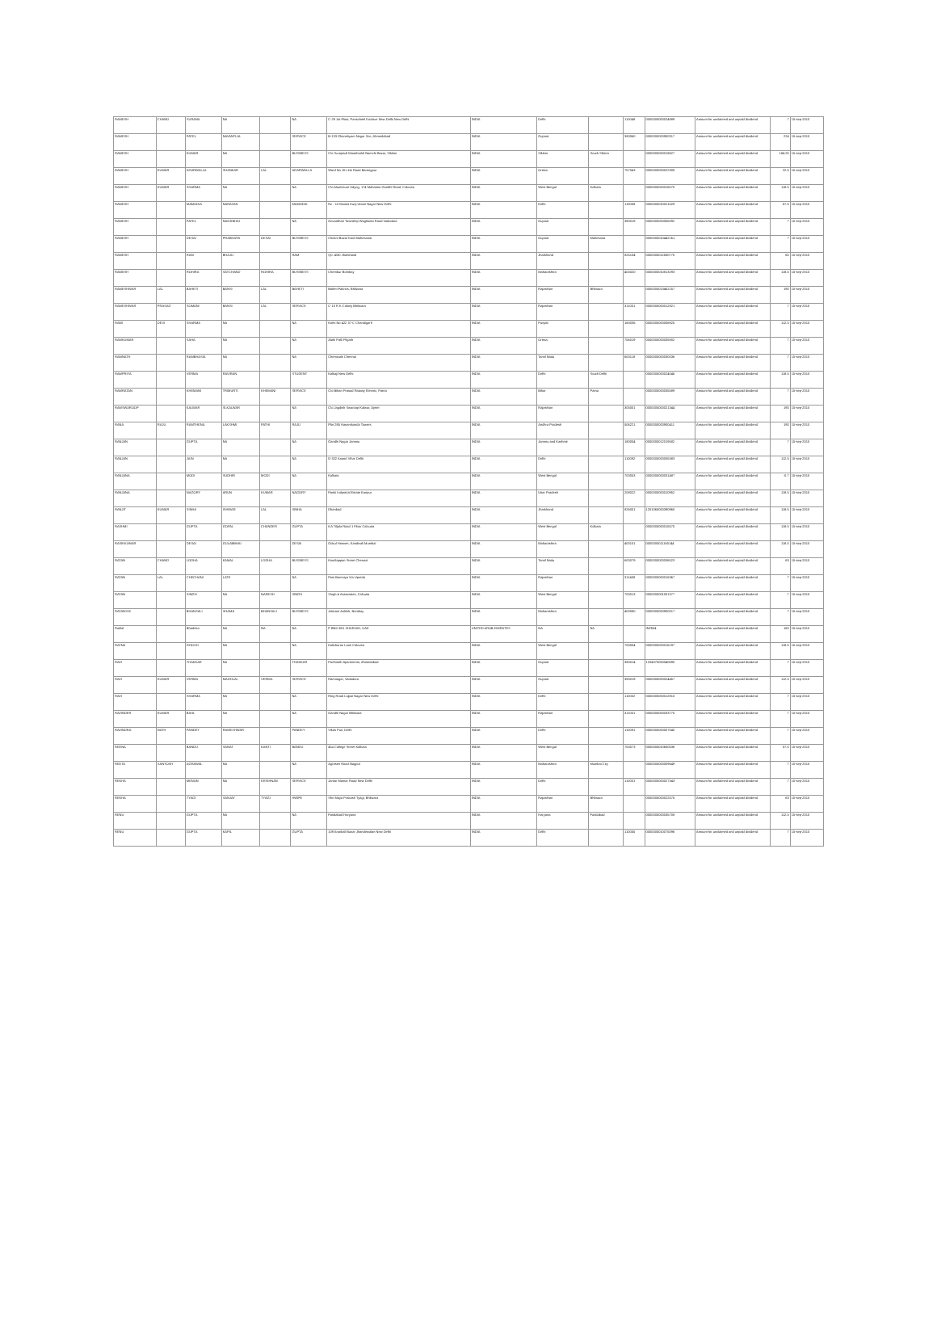| RAMESH | CHAND | SURANA | NA | | NA | C-29 1st Floor, Panscheel Enclave New Delhi New Delhi | INDIA | Delhi | | 110048 | 0000000000024889 | Amount for unclaimed and unpaid dividend | 7 | 15-sep-2010 |
| RAMESH | | PATEL | NAVANTLAL | | SERVICE | B-133 Ghanshyam Nagar Soc, Ahmedabad | INDIA | Gujarat | | 380060 | 0000000000900317 | Amount for unclaimed and unpaid dividend | 224 | 15-sep-2010 |
| RAMESH | | KUMAR | NA | | BUSINESS | C/o Surajmull Manoharlal Namchi Bazar, Sikkim | INDIA | Sikkim | South Sikkim | | 0000000000018627 | Amount for unclaimed and unpaid dividend | 184.25 | 15-sep-2010 |
| RAMESH | KUMAR | AGARWALLA | SHANKAR | LAL | AGARWALLA | Ward No 16 Link Road Barangpur | INDIA | Orissa | | 757043 | 0000000000022309 | Amount for unclaimed and unpaid dividend | 22.5 | 15-sep-2010 |
| RAMESH | KUMAR | SHARMA | NA | | NA | C/o Aluminium Udyog, 174 Mahatma Gandhi Road, Calcutta | INDIA | West Bengal | Kolkata | | 0000000000016070 | Amount for unclaimed and unpaid dividend | 118.5 | 15-sep-2010 |
| RAMESH | | MAMODIA | NARAYAN | | MAMODIA | Rz - 13 Manas Kunj Uttam Nagar New Delhi | INDIA | Delhi | | 110059 | 0000000010021029 | Amount for unclaimed and unpaid dividend | 57.5 | 15-sep-2010 |
| RAMESH | | PATEL | NAGJIBHAI | | NA | Govardhan Township Waghodia Road Vadodara | INDIA | Gujarat | | 390019 | 0000000000005092 | Amount for unclaimed and unpaid dividend | 7 | 15-sep-2010 |
| RAMESH | | DESAI | PRABHATB | DESAI | BUSINESS | Chokni Bazar Kadi Mahesanar | INDIA | Gujarat | Mahesana | | 0000000010442161 | Amount for unclaimed and unpaid dividend | 7 | 15-sep-2010 |
| RAMESH | | RAM | BHAJU | | RAM | Qtr. 4/30 Jharkhand | INDIA | Jharkhand | | 825104 | 0000000012580770 | Amount for unclaimed and unpaid dividend | 60 | 15-sep-2010 |
| RAMESH | | ROHIRA | SATCHAND | ROHIRA | BUSINESS | Chembur Bombay | INDIA | Maharashtra | | 400020 | 0000000010813293 | Amount for unclaimed and unpaid dividend | 118.5 | 15-sep-2010 |
| RAMESHWAR | LAL | BAHETI | BANSI | LAL | BAHETI | Baheti Fabrics, Bhilwara | INDIA | Rajasthan | Bhilwara | | 0000000013462157 | Amount for unclaimed and unpaid dividend | 190 | 15-sep-2010 |
| RAMESHWAR | PRASAD | SOMANI | BANSI | LAL | SERVICE | C-10 R K Colony Bhilwara | INDIA | Rajasthan | | 311001 | 0000000000012821 | Amount for unclaimed and unpaid dividend | 7 | 15-sep-2010 |
| RAMI | DEVI | SHARMA | NA | | NA | Kothi No 422 37-C Chandigarh | INDIA | Punjab | | 160036 | 0000000000006925 | Amount for unclaimed and unpaid dividend | 112.5 | 15-sep-2010 |
| RAMKUMAR | | SAHA | NA | | NA | Alahi Palli Pilgarh | INDIA | Orissa | | 756019 | 0000000000035802 | Amount for unclaimed and unpaid dividend | 7 | 15-sep-2010 |
| RAMNATH | | RAMBHASIA | NA | | NA | Chemicals Chennai | INDIA | Tamil Nadu | | 600118 | 0000000000030036 | Amount for unclaimed and unpaid dividend | 7 | 15-sep-2010 |
| RAMPRIYA | | VERMA | RAVIRAN | | STUDENT | Kalkaji New Delhi | INDIA | Delhi | South Delhi | | 0000000000024046 | Amount for unclaimed and unpaid dividend | 118.5 | 15-sep-2010 |
| RAMRATAN | | KHEMANI | TRIMURTI | KHEMANI | SERVICE | C/o Bihari Prasad Raiway Electric, Patna | INDIA | Bihar | Patna | | 0000000000035589 | Amount for unclaimed and unpaid dividend | 7 | 15-sep-2010 |
| RAMSWAROOP | | KALWAR | SLKALWAR | | NA | C/o Jagdish Swaroop Kalwar, Ajmer | INDIA | Rajasthan | | 305001 | 0000000000021344 | Amount for unclaimed and unpaid dividend | 190 | 15-sep-2010 |
| RANA | RAJU | RAMTHENA | LAKSHMI | PATHI | RAJU | Plot 285 Hanamkonda Towers | INDIA | Andhra Pradesh | | 506221 | 0000000000900411 | Amount for unclaimed and unpaid dividend | 190 | 15-sep-2010 |
| RANJAN | | GUPTA | NA | | NA | Gandhi Nagar Jammu | INDIA | Jammu and Kashmir | | 180004 | 0000000012019582 | Amount for unclaimed and unpaid dividend | 7 | 15-sep-2010 |
| RANJAN | | JAIN | NA | | NA | D-322 Anand Vihar Delhi | INDIA | Delhi | | 110092 | 0000000000005383 | Amount for unclaimed and unpaid dividend | 112.5 | 15-sep-2010 |
| RANJANA | | MODI | SUDHIR | MODI | NA | Kolkata | INDIA | West Bengal | | 700053 | 0000000000031487 | Amount for unclaimed and unpaid dividend | -0.7 | 15-sep-2010 |
| RANJANA | | NAGORY | ARUN | KUMAR | NAGORY | Panki Industrial Estate Kanpur | INDIA | Uttar Pradesh | | 208022 | 0000000000010952 | Amount for unclaimed and unpaid dividend | 118.5 | 15-sep-2010 |
| RANJIT | KUMAR | SINHA | ISHWAR | LAL | SINHA | Dhanbad | INDIA | Jharkhand | | 826001 | 1201060000390960 | Amount for unclaimed and unpaid dividend | 118.5 | 15-sep-2010 |
| RASHMI | | GUPTA | GOPAL | CHANDER | GUPTA | 6 A Tiljala Road 1 Floor Calcutta | INDIA | West Bengal | Kolkata | | 0000000000015570 | Amount for unclaimed and unpaid dividend | 118.5 | 15-sep-2010 |
| RASIKKUMAR | | DESAI | GULABBHAI | | DESAI | Gokul Heaven, Kandivali Mumbai | INDIA | Maharashtra | | 400101 | 0000000011160144 | Amount for unclaimed and unpaid dividend | 118.5 | 15-sep-2010 |
| RATAN | CHAND | LODHA | KAMAL | LODHA | BUSINESS | Kondiappan Street Chennai | INDIA | Tamil Nadu | | 600079 | 0000000000036523 | Amount for unclaimed and unpaid dividend | 63 | 15-sep-2010 |
| RATAN | LAL | CHECHANI | LATE | | NA | Post Bamniya Via Upreda | INDIA | Rajasthan | | 311408 | 0000000000016367 | Amount for unclaimed and unpaid dividend | 7 | 15-sep-2010 |
| RATAN | | SINGH | NA | NARESH | SINGH | Singh & Associates, Calcutta | INDIA | West Bengal | | 700013 | 0000000001001377 | Amount for unclaimed and unpaid dividend | 7 | 15-sep-2010 |
| RATANSHI | | BHANSALI | SHAMJI | BHANSALI | BUSINESS | Jalaram Ashish, Bombay | INDIA | Maharashtra | | 400080 | 0000000000900017 | Amount for unclaimed and unpaid dividend | 7 | 15-sep-2010 |
| Ratilal | | Bhadrika | NA | NA | NA | P BNO 601 SHARJAH, UAE | UNITED ARAB EMIRATES | NA | NA | | IN2504 | Amount for unclaimed and unpaid dividend | 160 | 15-sep-2010 |
| RATNA | | GHOSH | NA | | NA | Kalicharan Lane Calcutta | INDIA | West Bengal | | 700004 | 0000000000016197 | Amount for unclaimed and unpaid dividend | 118.5 | 15-sep-2010 |
| RAVI | | THAKKAR | NA | | THAKKAR | Parthnath Apartments, Ahmedabad | INDIA | Gujarat | | 380014 | 1204370000040690 | Amount for unclaimed and unpaid dividend | 7 | 15-sep-2010 |
| RAVI | KUMAR | VERMA | MAGHLAL | VERMA | SERVICE | Ramnagar, Vadodara | INDIA | Gujarat | | 390019 | 0000000000024457 | Amount for unclaimed and unpaid dividend | 112.5 | 15-sep-2010 |
| RAVI | | SHARMA | NA | | NA | Ring Road Lajpat Nagar New Delhi | INDIA | Delhi | | 110002 | 0000000000012810 | Amount for unclaimed and unpaid dividend | 7 | 15-sep-2010 |
| RAVINDER | KUMAR | BAHL | NA | | NA | Gandhi Nagar Bhilwara | INDIA | Rajasthan | | 311001 | 0000000000033770 | Amount for unclaimed and unpaid dividend | 7 | 15-sep-2010 |
| RAVINDRA | NATH | PANDEY | RAMESHWAR | | PANDEY | Vikas Puri, Delhi | INDIA | Delhi | | 110091 | 0000000000007040 | Amount for unclaimed and unpaid dividend | 7 | 15-sep-2010 |
| REENA | | BANDU | SANAT | KANTI | BANDU | 45a College Street Kolkata | INDIA | West Bengal | | 700073 | 0000000010600536 | Amount for unclaimed and unpaid dividend | 57.5 | 15-sep-2010 |
| REETA | SANTOSH | AGRAWAL | NA | | NA | Agrasen Road Nagpur | INDIA | Maharashtra | Mumbai City | | 0000000000009649 | Amount for unclaimed and unpaid dividend | 7 | 15-sep-2010 |
| REKHA | | MENON | NA | KRISHNAN | SERVICE | Jantar Mantar Road New Delhi | INDIA | Delhi | | 110001 | 0000000000027343 | Amount for unclaimed and unpaid dividend | 7 | 15-sep-2010 |
| REKHA | | TYAGI | SANJAY | TYAGI | HWIFE | Shri Maya Prakash Tyagi, Bhilwara | INDIA | Rajasthan | Bhilwara | | 0000000000022575 | Amount for unclaimed and unpaid dividend | 63 | 15-sep-2010 |
| RENU | | GUPTA | NA | | NA | Faridabad Haryana | INDIA | Haryana | Faridabad | | 0000000000035708 | Amount for unclaimed and unpaid dividend | 112.5 | 15-sep-2010 |
| RENU | | GUPTA | KAPIL | | GUPTA | 109 Anarkali Bazar Jhandewalan New Delhi | INDIA | Delhi | | 110055 | 0000000010075096 | Amount for unclaimed and unpaid dividend | 7 | 15-sep-2010 |